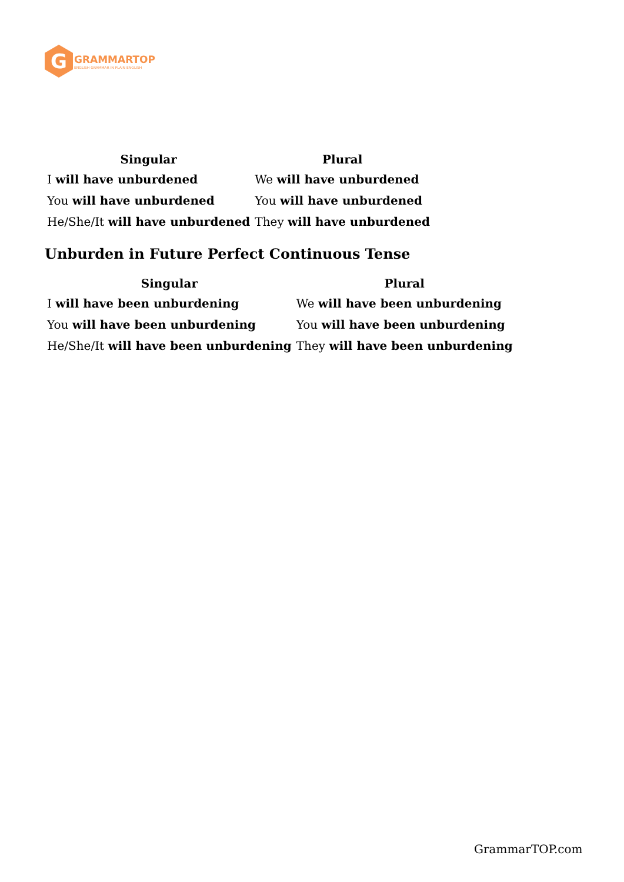G
GRAMMARTOP
ENGLISH GRAMMAR IN PLAIN ENGLISH
| Singular | Plural |
| --- | --- |
| I will have unburdened | We will have unburdened |
| You will have unburdened | You will have unburdened |
| He/She/It will have unburdened | They will have unburdened |
Unburden in Future Perfect Continuous Tense
| Singular | Plural |
| --- | --- |
| I will have been unburdening | We will have been unburdening |
| You will have been unburdening | You will have been unburdening |
| He/She/It will have been unburdening | They will have been unburdening |
GrammarTOP.com